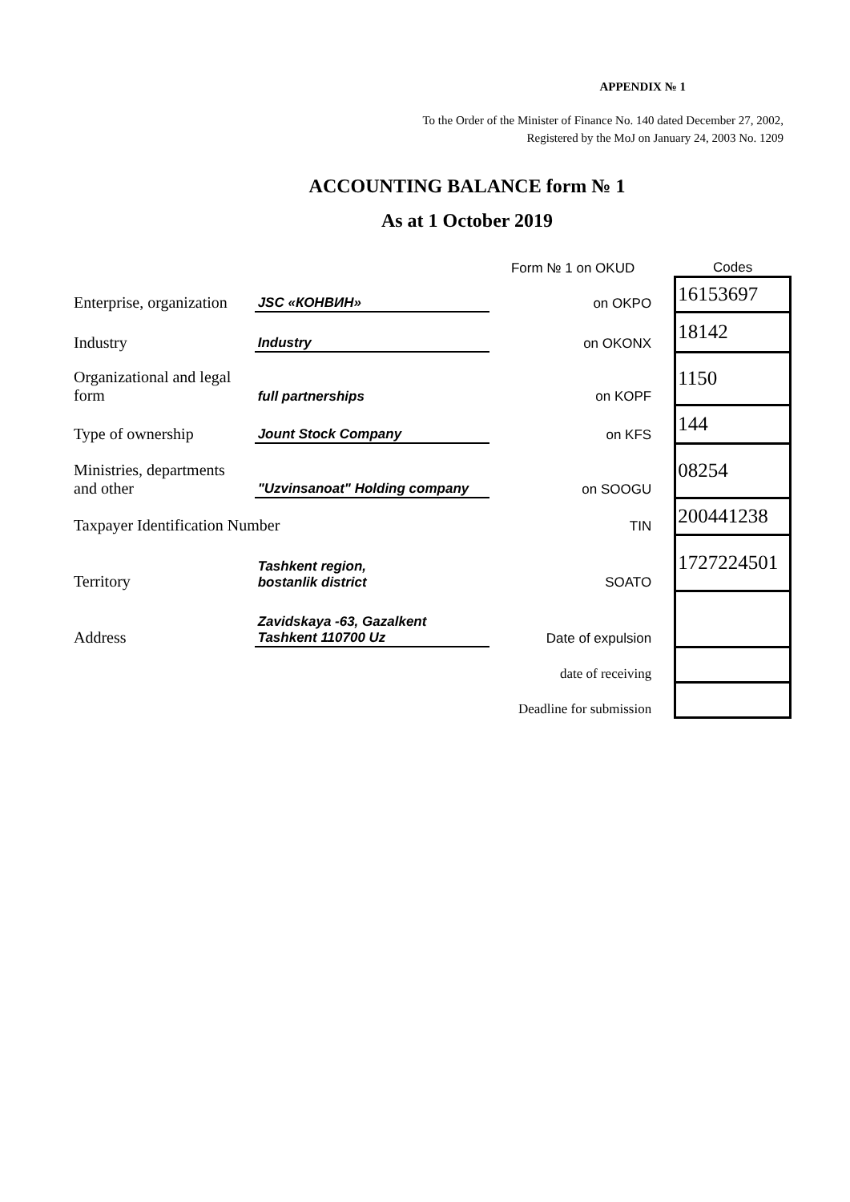APPENDIX № 1
To the Order of the Minister of Finance No. 140 dated December 27, 2002,
Registered by the MoJ on January 24, 2003 No. 1209
ACCOUNTING BALANCE form № 1
As at 1 October 2019
| | | Form № 1 on OKUD | Codes |
| Enterprise, organization | JSC «КОНВИН» | on OKPO | 16153697 |
| Industry | Industry | on OKONX | 18142 |
| Organizational and legal form | full partnerships | on KOPF | 1150 |
| Type of ownership | Jount Stock Company | on KFS | 144 |
| Ministries, departments and other | "Uzvinsanoat" Holding company | on SOOGU | 08254 |
| Taxpayer Identification Number | | TIN | 200441238 |
| Territory | Tashkent region, bostanlik district | SOATO | 1727224501 |
| Address | Zavidskaya -63, Gazalkent Tashkent 110700 Uz | Date of expulsion | |
| | | date of receiving | |
| | | Deadline for submission | |